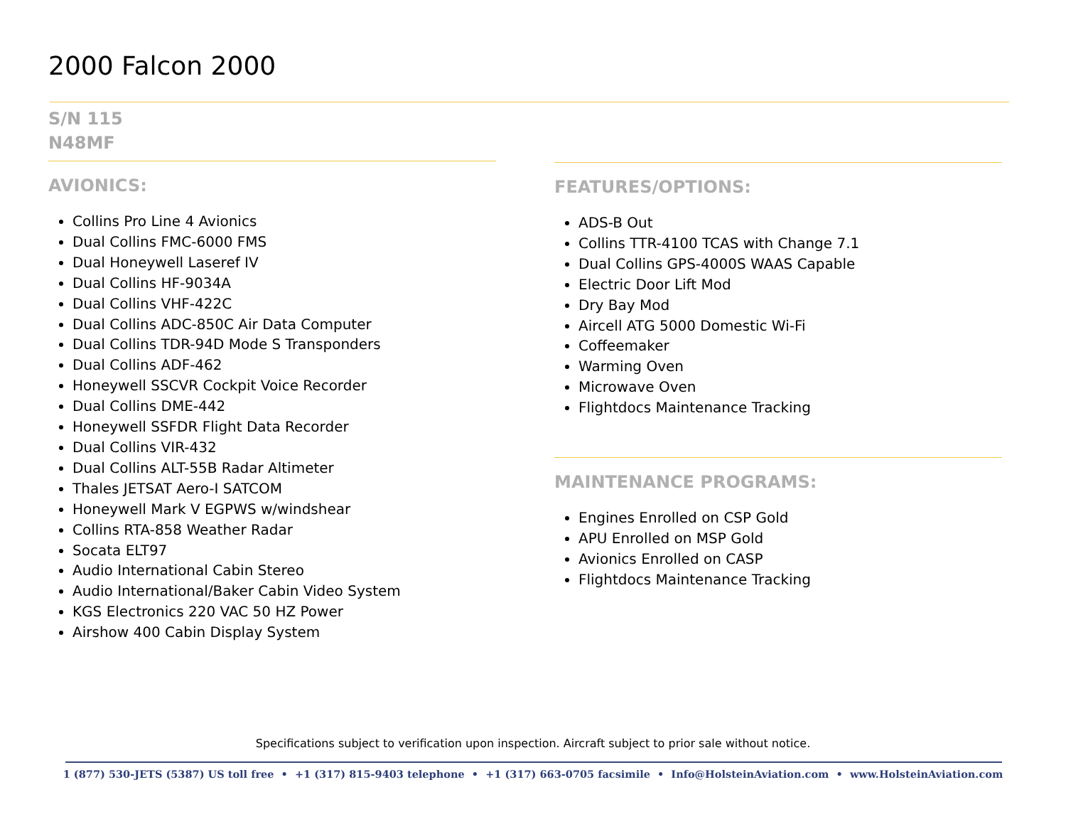2000 Falcon 2000
S/N 115
N48MF
AVIONICS:
Collins Pro Line 4 Avionics
Dual Collins FMC-6000 FMS
Dual Honeywell Laseref IV
Dual Collins HF-9034A
Dual Collins VHF-422C
Dual Collins ADC-850C Air Data Computer
Dual Collins TDR-94D Mode S Transponders
Dual Collins ADF-462
Honeywell SSCVR Cockpit Voice Recorder
Dual Collins DME-442
Honeywell SSFDR Flight Data Recorder
Dual Collins VIR-432
Dual Collins ALT-55B Radar Altimeter
Thales JETSAT Aero-I SATCOM
Honeywell Mark V EGPWS w/windshear
Collins RTA-858 Weather Radar
Socata ELT97
Audio International Cabin Stereo
Audio International/Baker Cabin Video System
KGS Electronics 220 VAC 50 HZ Power
Airshow 400 Cabin Display System
FEATURES/OPTIONS:
ADS-B Out
Collins TTR-4100 TCAS with Change 7.1
Dual Collins GPS-4000S WAAS Capable
Electric Door Lift Mod
Dry Bay Mod
Aircell ATG 5000 Domestic Wi-Fi
Coffeemaker
Warming Oven
Microwave Oven
Flightdocs Maintenance Tracking
MAINTENANCE PROGRAMS:
Engines Enrolled on CSP Gold
APU Enrolled on MSP Gold
Avionics Enrolled on CASP
Flightdocs Maintenance Tracking
Specifications subject to verification upon inspection. Aircraft subject to prior sale without notice.
1 (877) 530-JETS (5387) US toll free • +1 (317) 815-9403 telephone • +1 (317) 663-0705 facsimile • Info@HolsteinAviation.com • www.HolsteinAviation.com